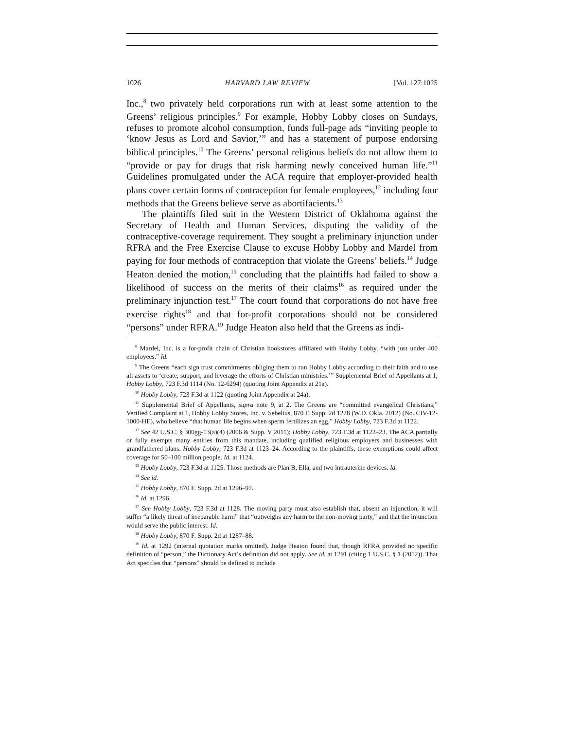1026 HARVARD LAW REVIEW [Vol. 127:1025
Inc.,<sup>8</sup> two privately held corporations run with at least some attention to the Greens’ religious principles.<sup>9</sup> For example, Hobby Lobby closes on Sundays, refuses to promote alcohol consumption, funds full-page ads “inviting people to ‘know Jesus as Lord and Savior,’” and has a statement of purpose endorsing biblical principles.<sup>10</sup> The Greens’ personal religious beliefs do not allow them to “provide or pay for drugs that risk harming newly conceived human life.”<sup>11</sup> Guidelines promulgated under the ACA require that employer-provided health plans cover certain forms of contraception for female employees,<sup>12</sup> including four methods that the Greens believe serve as abortifacients.<sup>13</sup>
The plaintiffs filed suit in the Western District of Oklahoma against the Secretary of Health and Human Services, disputing the validity of the contraceptive-coverage requirement. They sought a preliminary injunction under RFRA and the Free Exercise Clause to excuse Hobby Lobby and Mardel from paying for four methods of contraception that violate the Greens’ beliefs.<sup>14</sup> Judge Heaton denied the motion,<sup>15</sup> concluding that the plaintiffs had failed to show a likelihood of success on the merits of their claims<sup>16</sup> as required under the preliminary injunction test.<sup>17</sup> The court found that corporations do not have free exercise rights<sup>18</sup> and that for-profit corporations should not be considered “persons” under RFRA.<sup>19</sup> Judge Heaton also held that the Greens as indi-
<sup>8</sup> Mardel, Inc. is a for-profit chain of Christian bookstores affiliated with Hobby Lobby, “with just under 400 employees.” Id.
<sup>9</sup> The Greens “each sign trust commitments obliging them to run Hobby Lobby according to their faith and to use all assets to ‘create, support, and leverage the efforts of Christian ministries.’” Supplemental Brief of Appellants at 1, Hobby Lobby, 723 F.3d 1114 (No. 12-6294) (quoting Joint Appendix at 21a).
<sup>10</sup> Hobby Lobby, 723 F.3d at 1122 (quoting Joint Appendix at 24a).
<sup>11</sup> Supplemental Brief of Appellants, supra note 9, at 2. The Greens are “committed evangelical Christians,” Verified Complaint at 1, Hobby Lobby Stores, Inc. v. Sebelius, 870 F. Supp. 2d 1278 (W.D. Okla. 2012) (No. CIV-12-1000-HE), who believe “that human life begins when sperm fertilizes an egg,” Hobby Lobby, 723 F.3d at 1122.
<sup>12</sup> See 42 U.S.C. § 300gg-13(a)(4) (2006 & Supp. V 2011); Hobby Lobby, 723 F.3d at 1122–23. The ACA partially or fully exempts many entities from this mandate, including qualified religious employers and businesses with grandfathered plans. Hobby Lobby, 723 F.3d at 1123–24. According to the plaintiffs, these exemptions could affect coverage for 50–100 million people. Id. at 1124.
<sup>13</sup> Hobby Lobby, 723 F.3d at 1125. Those methods are Plan B, Ella, and two intrauterine devices. Id.
<sup>14</sup> See id.
<sup>15</sup> Hobby Lobby, 870 F. Supp. 2d at 1296–97.
<sup>16</sup> Id. at 1296.
<sup>17</sup> See Hobby Lobby, 723 F.3d at 1128. The moving party must also establish that, absent an injunction, it will suffer “a likely threat of irreparable harm” that “outweighs any harm to the non-moving party,” and that the injunction would serve the public interest. Id.
<sup>18</sup> Hobby Lobby, 870 F. Supp. 2d at 1287–88.
<sup>19</sup> Id. at 1292 (internal quotation marks omitted). Judge Heaton found that, though RFRA provided no specific definition of “person,” the Dictionary Act’s definition did not apply. See id. at 1291 (citing 1 U.S.C. § 1 (2012)). That Act specifies that “persons” should be defined to include